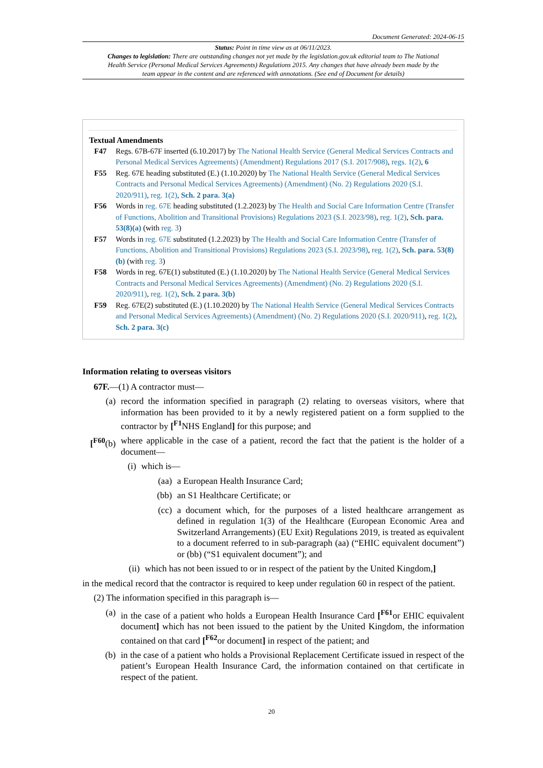Document Generated: 2024-06-15
Status: Point in time view as at 06/11/2023.
Changes to legislation: There are outstanding changes not yet made by the legislation.gov.uk editorial team to The National Health Service (Personal Medical Services Agreements) Regulations 2015. Any changes that have already been made by the team appear in the content and are referenced with annotations. (See end of Document for details)
Textual Amendments
F47 Regs. 67B-67F inserted (6.10.2017) by The National Health Service (General Medical Services Contracts and Personal Medical Services Agreements) (Amendment) Regulations 2017 (S.I. 2017/908), regs. 1(2), 6
F55 Reg. 67E heading substituted (E.) (1.10.2020) by The National Health Service (General Medical Services Contracts and Personal Medical Services Agreements) (Amendment) (No. 2) Regulations 2020 (S.I. 2020/911), reg. 1(2), Sch. 2 para. 3(a)
F56 Words in reg. 67E heading substituted (1.2.2023) by The Health and Social Care Information Centre (Transfer of Functions, Abolition and Transitional Provisions) Regulations 2023 (S.I. 2023/98), reg. 1(2), Sch. para. 53(8)(a) (with reg. 3)
F57 Words in reg. 67E substituted (1.2.2023) by The Health and Social Care Information Centre (Transfer of Functions, Abolition and Transitional Provisions) Regulations 2023 (S.I. 2023/98), reg. 1(2), Sch. para. 53(8)(b) (with reg. 3)
F58 Words in reg. 67E(1) substituted (E.) (1.10.2020) by The National Health Service (General Medical Services Contracts and Personal Medical Services Agreements) (Amendment) (No. 2) Regulations 2020 (S.I. 2020/911), reg. 1(2), Sch. 2 para. 3(b)
F59 Reg. 67E(2) substituted (E.) (1.10.2020) by The National Health Service (General Medical Services Contracts and Personal Medical Services Agreements) (Amendment) (No. 2) Regulations 2020 (S.I. 2020/911), reg. 1(2), Sch. 2 para. 3(c)
Information relating to overseas visitors
67F.—(1) A contractor must—
(a) record the information specified in paragraph (2) relating to overseas visitors, where that information has been provided to it by a newly registered patient on a form supplied to the contractor by [<sup>F1</sup>NHS England] for this purpose; and
[<sup>F60</sup>(b)
where applicable in the case of a patient, record the fact that the patient is the holder of a document—
(i) which is—
(aa) a European Health Insurance Card;
(bb) an S1 Healthcare Certificate; or
(cc) a document which, for the purposes of a listed healthcare arrangement as defined in regulation 1(3) of the Healthcare (European Economic Area and Switzerland Arrangements) (EU Exit) Regulations 2019, is treated as equivalent to a document referred to in sub-paragraph (aa) (“EHIC equivalent document”) or (bb) (“S1 equivalent document”); and
(ii) which has not been issued to or in respect of the patient by the United Kingdom,]
in the medical record that the contractor is required to keep under regulation 60 in respect of the patient.
(2) The information specified in this paragraph is—
(a) in the case of a patient who holds a European Health Insurance Card [<sup>F61</sup>or EHIC equivalent document] which has not been issued to the patient by the United Kingdom, the information contained on that card [<sup>F62</sup>or document] in respect of the patient; and
(b) in the case of a patient who holds a Provisional Replacement Certificate issued in respect of the patient’s European Health Insurance Card, the information contained on that certificate in respect of the patient.
20